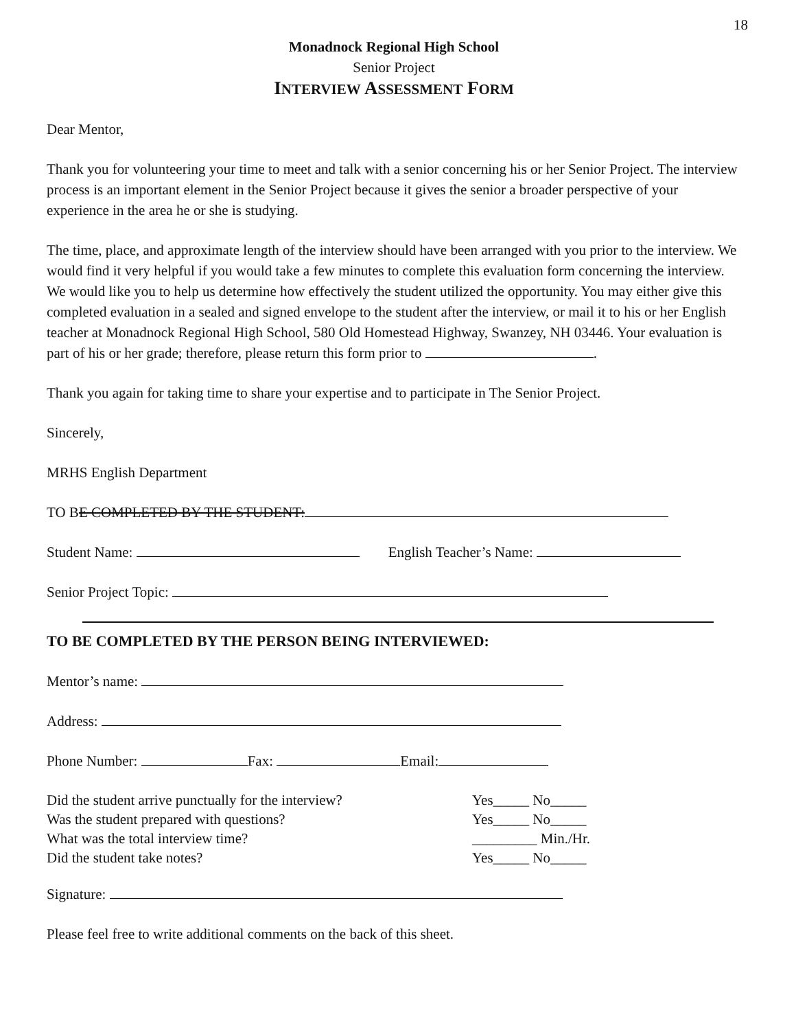18
Monadnock Regional High School
Senior Project
INTERVIEW ASSESSMENT FORM
Dear Mentor,
Thank you for volunteering your time to meet and talk with a senior concerning his or her Senior Project. The interview process is an important element in the Senior Project because it gives the senior a broader perspective of your experience in the area he or she is studying.
The time, place, and approximate length of the interview should have been arranged with you prior to the interview. We would find it very helpful if you would take a few minutes to complete this evaluation form concerning the interview. We would like you to help us determine how effectively the student utilized the opportunity. You may either give this completed evaluation in a sealed and signed envelope to the student after the interview, or mail it to his or her English teacher at Monadnock Regional High School, 580 Old Homestead Highway, Swanzey, NH 03446. Your evaluation is part of his or her grade; therefore, please return this form prior to .
Thank you again for taking time to share your expertise and to participate in The Senior Project.
Sincerely,
MRHS English Department
TO BE COMPLETED BY THE STUDENT:
Student Name: English Teacher’s Name:
Senior Project Topic:
TO BE COMPLETED BY THE PERSON BEING INTERVIEWED:
Mentor’s name:
Address:
Phone Number: Fax: Email:
Did the student arrive punctually for the interview? Yes_____ No_____
Was the student prepared with questions? Yes_____ No_____
What was the total interview time? _________ Min./Hr.
Did the student take notes? Yes_____ No_____
Signature:
Please feel free to write additional comments on the back of this sheet.